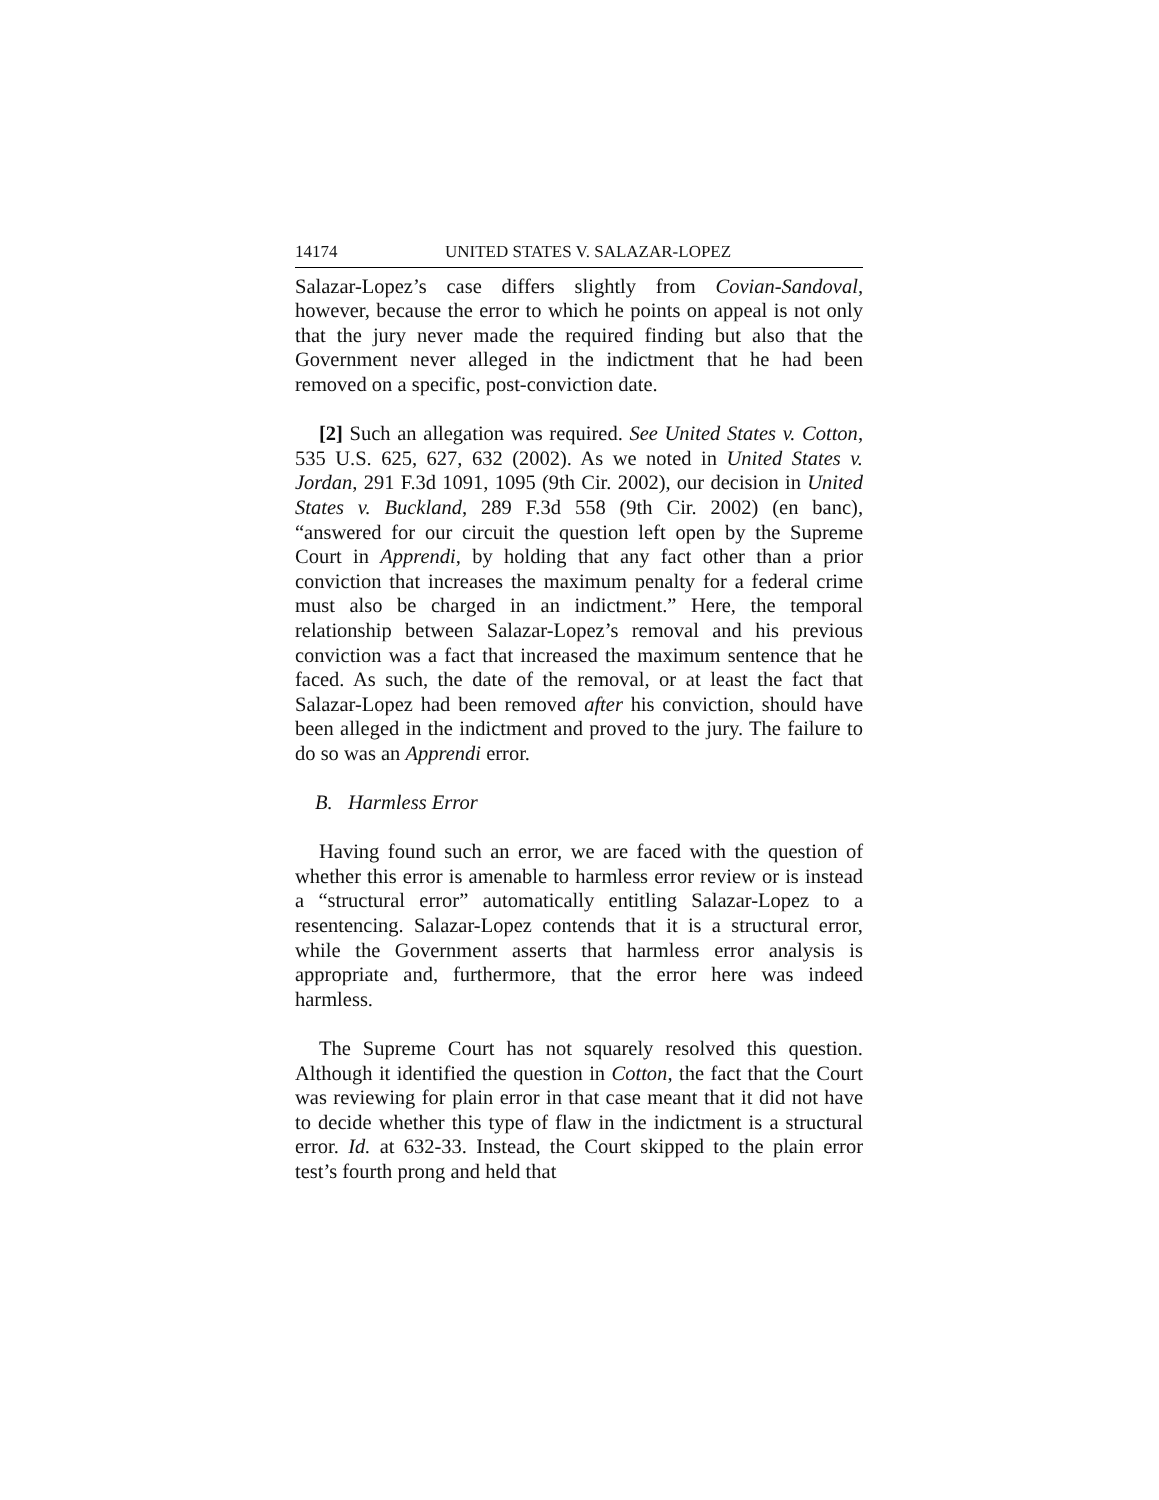14174 UNITED STATES V. SALAZAR-LOPEZ
Salazar-Lopez’s case differs slightly from Covian-Sandoval, however, because the error to which he points on appeal is not only that the jury never made the required finding but also that the Government never alleged in the indictment that he had been removed on a specific, post-conviction date.
[2] Such an allegation was required. See United States v. Cotton, 535 U.S. 625, 627, 632 (2002). As we noted in United States v. Jordan, 291 F.3d 1091, 1095 (9th Cir. 2002), our decision in United States v. Buckland, 289 F.3d 558 (9th Cir. 2002) (en banc), “answered for our circuit the question left open by the Supreme Court in Apprendi, by holding that any fact other than a prior conviction that increases the maximum penalty for a federal crime must also be charged in an indictment.” Here, the temporal relationship between Salazar-Lopez’s removal and his previous conviction was a fact that increased the maximum sentence that he faced. As such, the date of the removal, or at least the fact that Salazar-Lopez had been removed after his conviction, should have been alleged in the indictment and proved to the jury. The failure to do so was an Apprendi error.
B. Harmless Error
Having found such an error, we are faced with the question of whether this error is amenable to harmless error review or is instead a “structural error” automatically entitling Salazar-Lopez to a resentencing. Salazar-Lopez contends that it is a structural error, while the Government asserts that harmless error analysis is appropriate and, furthermore, that the error here was indeed harmless.
The Supreme Court has not squarely resolved this question. Although it identified the question in Cotton, the fact that the Court was reviewing for plain error in that case meant that it did not have to decide whether this type of flaw in the indictment is a structural error. Id. at 632-33. Instead, the Court skipped to the plain error test’s fourth prong and held that